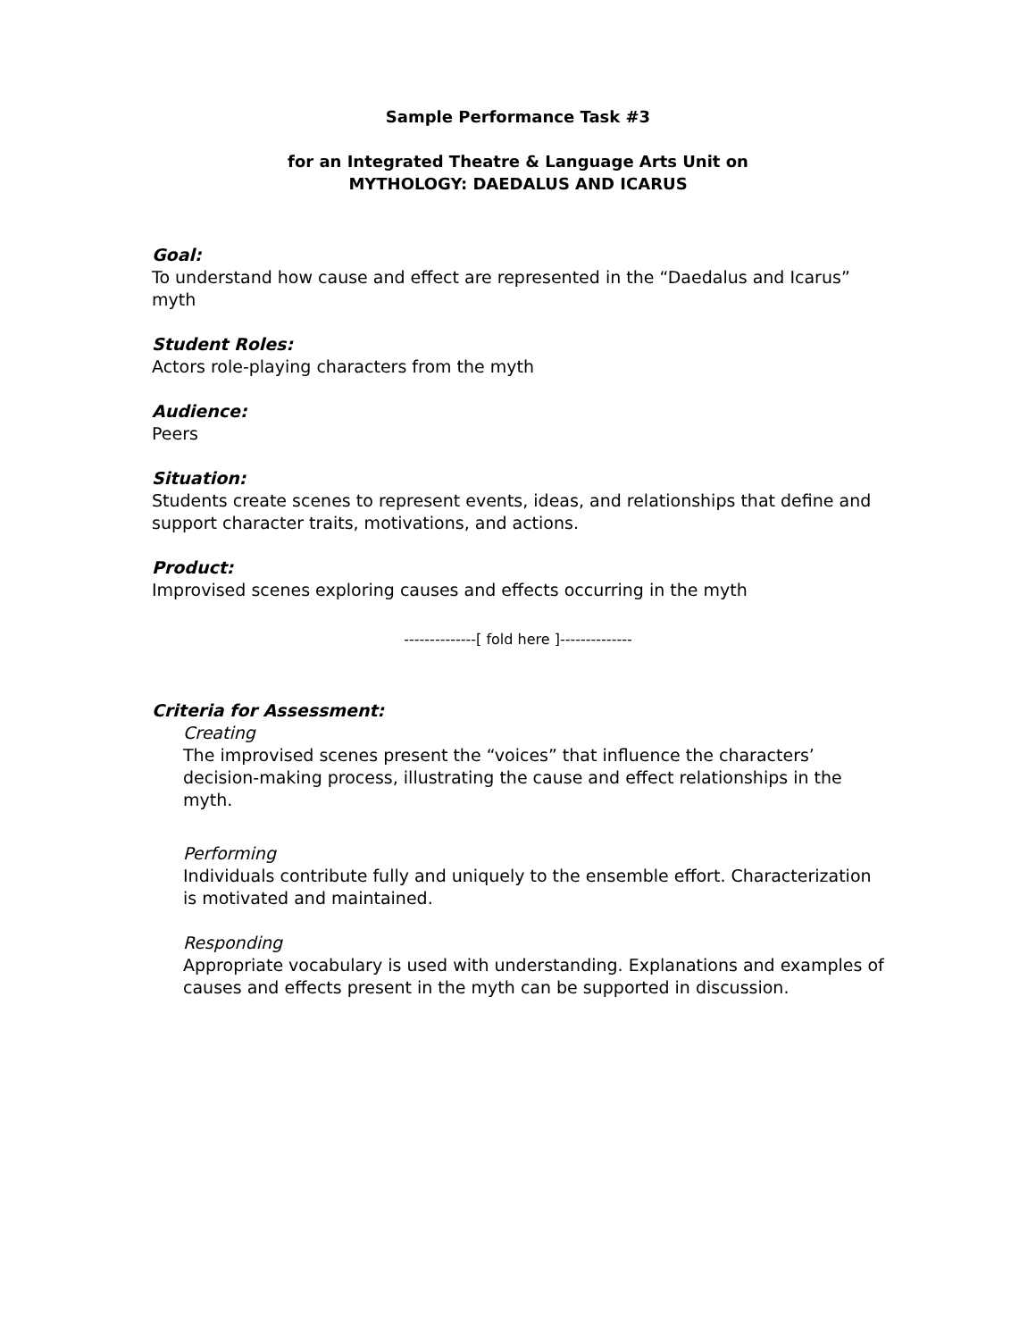Sample Performance Task #3
for an Integrated Theatre & Language Arts Unit on
MYTHOLOGY: DAEDALUS AND ICARUS
Goal:
To understand how cause and effect are represented in the “Daedalus and Icarus” myth
Student Roles:
Actors role-playing characters from the myth
Audience:
Peers
Situation:
Students create scenes to represent events, ideas, and relationships that define and support character traits, motivations, and actions.
Product:
Improvised scenes exploring causes and effects occurring in the myth
--------------[ fold here ]--------------
Criteria for Assessment:
Creating
The improvised scenes present the “voices” that influence the characters’ decision-making process, illustrating the cause and effect relationships in the myth.
Performing
Individuals contribute fully and uniquely to the ensemble effort. Characterization is motivated and maintained.
Responding
Appropriate vocabulary is used with understanding. Explanations and examples of causes and effects present in the myth can be supported in discussion.